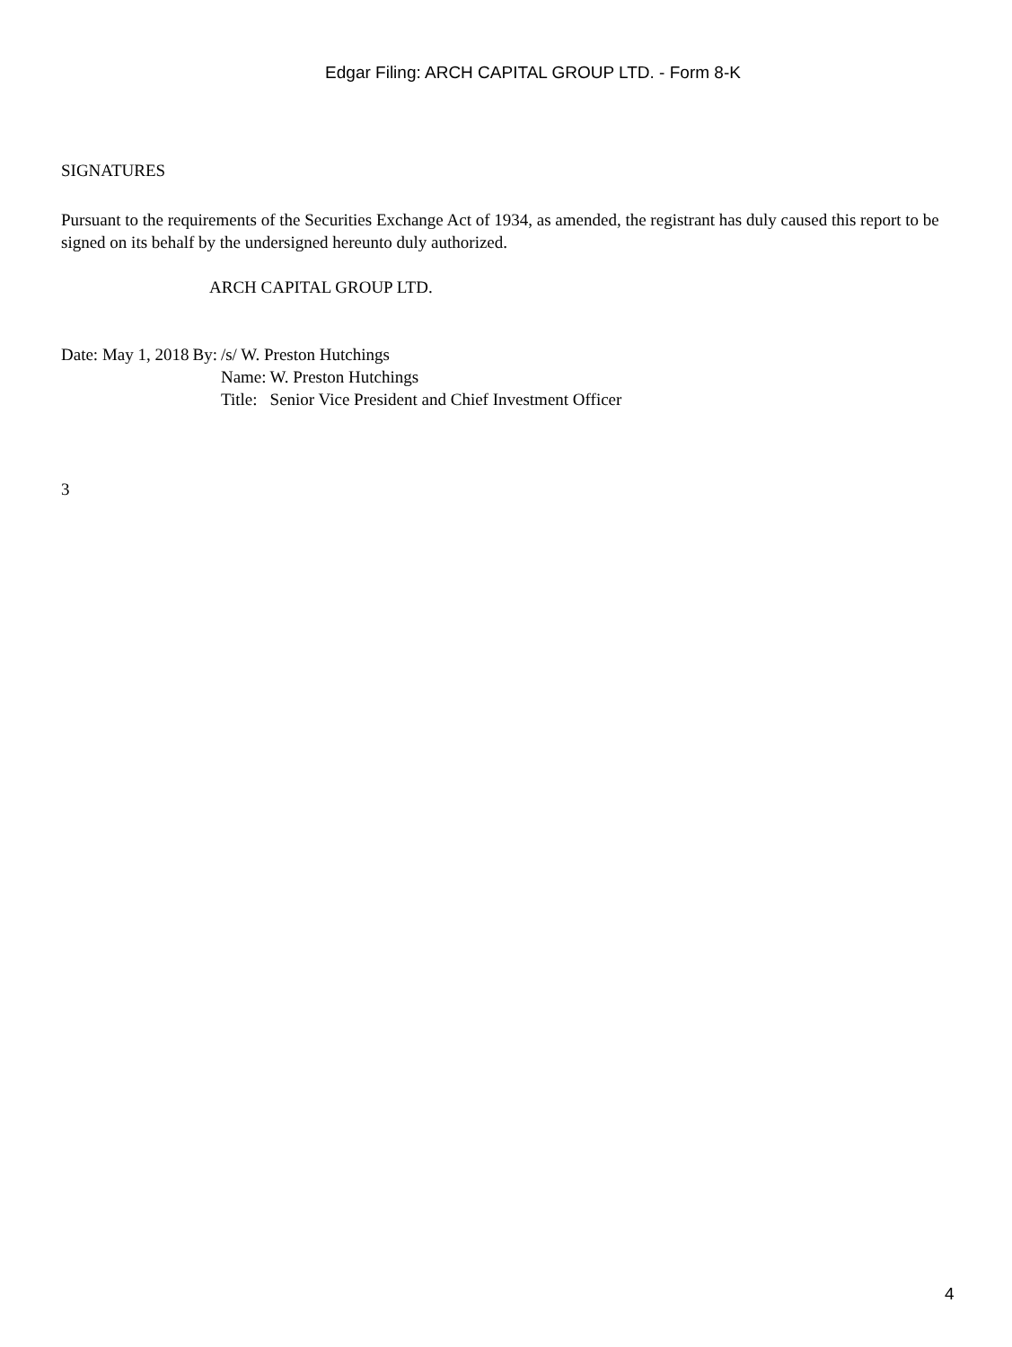Edgar Filing: ARCH CAPITAL GROUP LTD. - Form 8-K
SIGNATURES
Pursuant to the requirements of the Securities Exchange Act of 1934, as amended, the registrant has duly caused this report to be signed on its behalf by the undersigned hereunto duly authorized.
ARCH CAPITAL GROUP LTD.
| Date: May 1, 2018 | By: | /s/ W. Preston Hutchings | |
| | | Name: | W. Preston Hutchings |
| | | Title: | Senior Vice President and Chief Investment Officer |
3
4